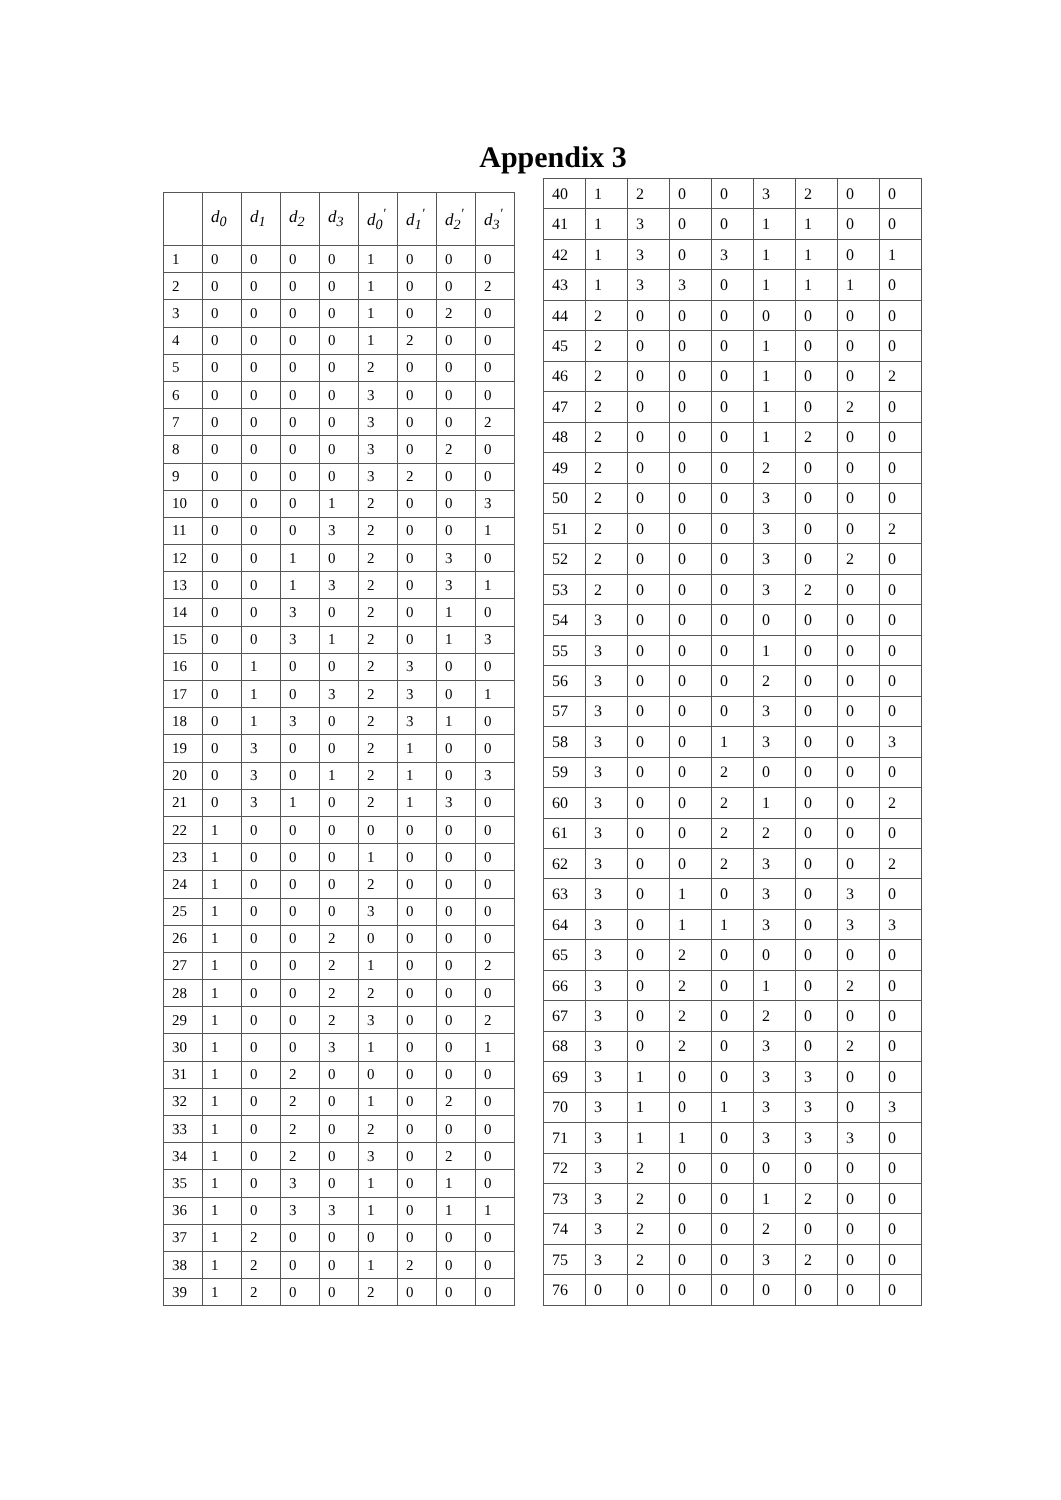Appendix 3
| | d<sub>0</sub> | d<sub>1</sub> | d<sub>2</sub> | d<sub>3</sub> | d<sub>0</sub><sup>'</sup> | d<sub>1</sub><sup>'</sup> | d<sub>2</sub><sup>'</sup> | d<sub>3</sub><sup>'</sup> |
| --- | --- | --- | --- | --- | --- | --- | --- | --- |
| 1 | 0 | 0 | 0 | 0 | 1 | 0 | 0 | 0 |
| 2 | 0 | 0 | 0 | 0 | 1 | 0 | 0 | 2 |
| 3 | 0 | 0 | 0 | 0 | 1 | 0 | 2 | 0 |
| 4 | 0 | 0 | 0 | 0 | 1 | 2 | 0 | 0 |
| 5 | 0 | 0 | 0 | 0 | 2 | 0 | 0 | 0 |
| 6 | 0 | 0 | 0 | 0 | 3 | 0 | 0 | 0 |
| 7 | 0 | 0 | 0 | 0 | 3 | 0 | 0 | 2 |
| 8 | 0 | 0 | 0 | 0 | 3 | 0 | 2 | 0 |
| 9 | 0 | 0 | 0 | 0 | 3 | 2 | 0 | 0 |
| 10 | 0 | 0 | 0 | 1 | 2 | 0 | 0 | 3 |
| 11 | 0 | 0 | 0 | 3 | 2 | 0 | 0 | 1 |
| 12 | 0 | 0 | 1 | 0 | 2 | 0 | 3 | 0 |
| 13 | 0 | 0 | 1 | 3 | 2 | 0 | 3 | 1 |
| 14 | 0 | 0 | 3 | 0 | 2 | 0 | 1 | 0 |
| 15 | 0 | 0 | 3 | 1 | 2 | 0 | 1 | 3 |
| 16 | 0 | 1 | 0 | 0 | 2 | 3 | 0 | 0 |
| 17 | 0 | 1 | 0 | 3 | 2 | 3 | 0 | 1 |
| 18 | 0 | 1 | 3 | 0 | 2 | 3 | 1 | 0 |
| 19 | 0 | 3 | 0 | 0 | 2 | 1 | 0 | 0 |
| 20 | 0 | 3 | 0 | 1 | 2 | 1 | 0 | 3 |
| 21 | 0 | 3 | 1 | 0 | 2 | 1 | 3 | 0 |
| 22 | 1 | 0 | 0 | 0 | 0 | 0 | 0 | 0 |
| 23 | 1 | 0 | 0 | 0 | 1 | 0 | 0 | 0 |
| 24 | 1 | 0 | 0 | 0 | 2 | 0 | 0 | 0 |
| 25 | 1 | 0 | 0 | 0 | 3 | 0 | 0 | 0 |
| 26 | 1 | 0 | 0 | 2 | 0 | 0 | 0 | 0 |
| 27 | 1 | 0 | 0 | 2 | 1 | 0 | 0 | 2 |
| 28 | 1 | 0 | 0 | 2 | 2 | 0 | 0 | 0 |
| 29 | 1 | 0 | 0 | 2 | 3 | 0 | 0 | 2 |
| 30 | 1 | 0 | 0 | 3 | 1 | 0 | 0 | 1 |
| 31 | 1 | 0 | 2 | 0 | 0 | 0 | 0 | 0 |
| 32 | 1 | 0 | 2 | 0 | 1 | 0 | 2 | 0 |
| 33 | 1 | 0 | 2 | 0 | 2 | 0 | 0 | 0 |
| 34 | 1 | 0 | 2 | 0 | 3 | 0 | 2 | 0 |
| 35 | 1 | 0 | 3 | 0 | 1 | 0 | 1 | 0 |
| 36 | 1 | 0 | 3 | 3 | 1 | 0 | 1 | 1 |
| 37 | 1 | 2 | 0 | 0 | 0 | 0 | 0 | 0 |
| 38 | 1 | 2 | 0 | 0 | 1 | 2 | 0 | 0 |
| 39 | 1 | 2 | 0 | 0 | 2 | 0 | 0 | 0 |
| 40 | 1 | 2 | 0 | 0 | 3 | 2 | 0 | 0 |
| 41 | 1 | 3 | 0 | 0 | 1 | 1 | 0 | 0 |
| 42 | 1 | 3 | 0 | 3 | 1 | 1 | 0 | 1 |
| 43 | 1 | 3 | 3 | 0 | 1 | 1 | 1 | 0 |
| 44 | 2 | 0 | 0 | 0 | 0 | 0 | 0 | 0 |
| 45 | 2 | 0 | 0 | 0 | 1 | 0 | 0 | 0 |
| 46 | 2 | 0 | 0 | 0 | 1 | 0 | 0 | 2 |
| 47 | 2 | 0 | 0 | 0 | 1 | 0 | 2 | 0 |
| 48 | 2 | 0 | 0 | 0 | 1 | 2 | 0 | 0 |
| 49 | 2 | 0 | 0 | 0 | 2 | 0 | 0 | 0 |
| 50 | 2 | 0 | 0 | 0 | 3 | 0 | 0 | 0 |
| 51 | 2 | 0 | 0 | 0 | 3 | 0 | 0 | 2 |
| 52 | 2 | 0 | 0 | 0 | 3 | 0 | 2 | 0 |
| 53 | 2 | 0 | 0 | 0 | 3 | 2 | 0 | 0 |
| 54 | 3 | 0 | 0 | 0 | 0 | 0 | 0 | 0 |
| 55 | 3 | 0 | 0 | 0 | 1 | 0 | 0 | 0 |
| 56 | 3 | 0 | 0 | 0 | 2 | 0 | 0 | 0 |
| 57 | 3 | 0 | 0 | 0 | 3 | 0 | 0 | 0 |
| 58 | 3 | 0 | 0 | 1 | 3 | 0 | 0 | 3 |
| 59 | 3 | 0 | 0 | 2 | 0 | 0 | 0 | 0 |
| 60 | 3 | 0 | 0 | 2 | 1 | 0 | 0 | 2 |
| 61 | 3 | 0 | 0 | 2 | 2 | 0 | 0 | 0 |
| 62 | 3 | 0 | 0 | 2 | 3 | 0 | 0 | 2 |
| 63 | 3 | 0 | 1 | 0 | 3 | 0 | 3 | 0 |
| 64 | 3 | 0 | 1 | 1 | 3 | 0 | 3 | 3 |
| 65 | 3 | 0 | 2 | 0 | 0 | 0 | 0 | 0 |
| 66 | 3 | 0 | 2 | 0 | 1 | 0 | 2 | 0 |
| 67 | 3 | 0 | 2 | 0 | 2 | 0 | 0 | 0 |
| 68 | 3 | 0 | 2 | 0 | 3 | 0 | 2 | 0 |
| 69 | 3 | 1 | 0 | 0 | 3 | 3 | 0 | 0 |
| 70 | 3 | 1 | 0 | 1 | 3 | 3 | 0 | 3 |
| 71 | 3 | 1 | 1 | 0 | 3 | 3 | 3 | 0 |
| 72 | 3 | 2 | 0 | 0 | 0 | 0 | 0 | 0 |
| 73 | 3 | 2 | 0 | 0 | 1 | 2 | 0 | 0 |
| 74 | 3 | 2 | 0 | 0 | 2 | 0 | 0 | 0 |
| 75 | 3 | 2 | 0 | 0 | 3 | 2 | 0 | 0 |
| 76 | 0 | 0 | 0 | 0 | 0 | 0 | 0 | 0 |